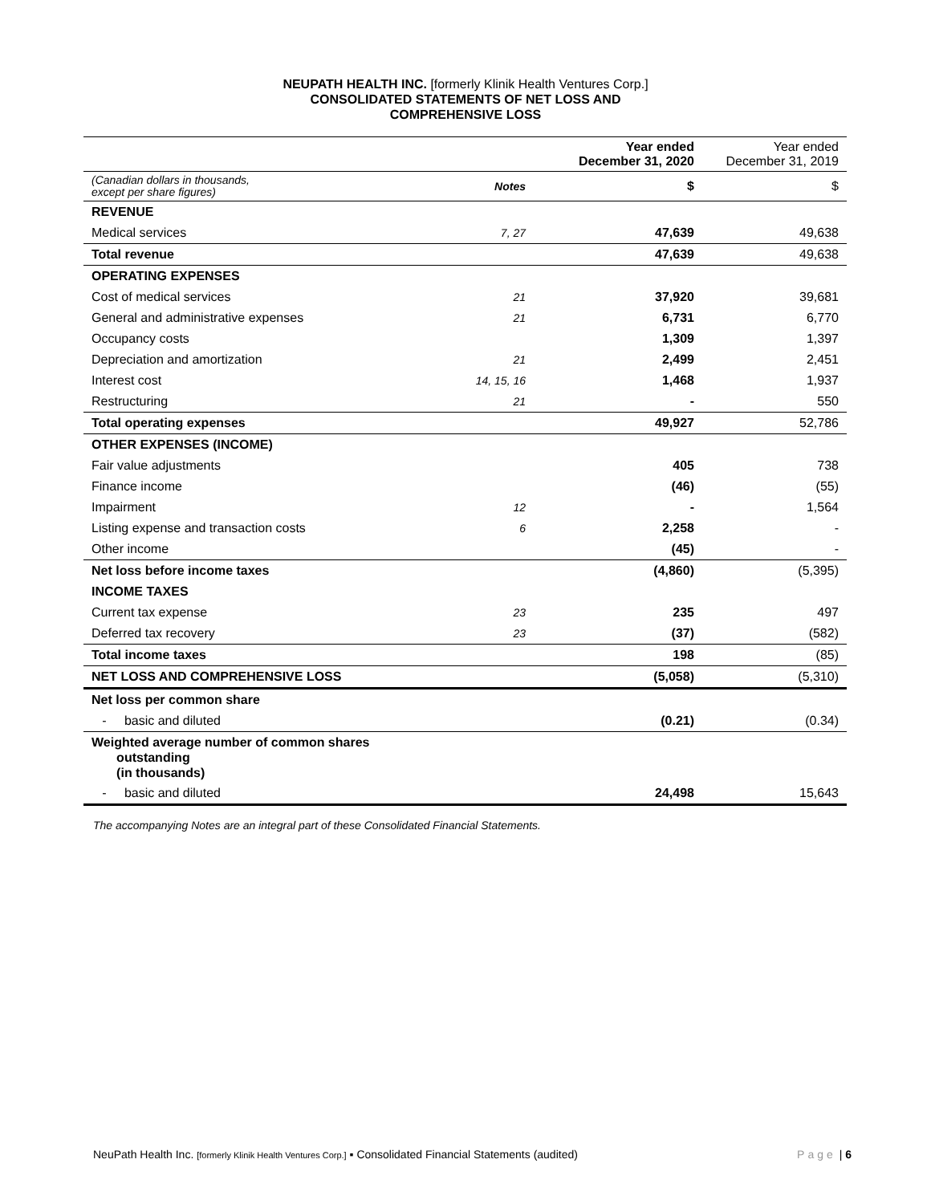NEUPATH HEALTH INC. [formerly Klinik Health Ventures Corp.]
CONSOLIDATED STATEMENTS OF NET LOSS AND
COMPREHENSIVE LOSS
| | | Year ended December 31, 2020 | Year ended December 31, 2019 |
| (Canadian dollars in thousands, except per share figures) | Notes | $ | $ |
| REVENUE | | | |
| Medical services | 7, 27 | 47,639 | 49,638 |
| Total revenue | | 47,639 | 49,638 |
| OPERATING EXPENSES | | | |
| Cost of medical services | 21 | 37,920 | 39,681 |
| General and administrative expenses | 21 | 6,731 | 6,770 |
| Occupancy costs | | 1,309 | 1,397 |
| Depreciation and amortization | 21 | 2,499 | 2,451 |
| Interest cost | 14, 15, 16 | 1,468 | 1,937 |
| Restructuring | 21 | - | 550 |
| Total operating expenses | | 49,927 | 52,786 |
| OTHER EXPENSES (INCOME) | | | |
| Fair value adjustments | | 405 | 738 |
| Finance income | | (46) | (55) |
| Impairment | 12 | - | 1,564 |
| Listing expense and transaction costs | 6 | 2,258 | - |
| Other income | | (45) | - |
| Net loss before income taxes | | (4,860) | (5,395) |
| INCOME TAXES | | | |
| Current tax expense | 23 | 235 | 497 |
| Deferred tax recovery | 23 | (37) | (582) |
| Total income taxes | | 198 | (85) |
| NET LOSS AND COMPREHENSIVE LOSS | | (5,058) | (5,310) |
| Net loss per common share | | | |
| - basic and diluted | | (0.21) | (0.34) |
| Weighted average number of common shares outstanding (in thousands) | | | |
| - basic and diluted | | 24,498 | 15,643 |
The accompanying Notes are an integral part of these Consolidated Financial Statements.
NeuPath Health Inc. [formerly Klinik Health Ventures Corp.] ▪ Consolidated Financial Statements (audited) Page | 6